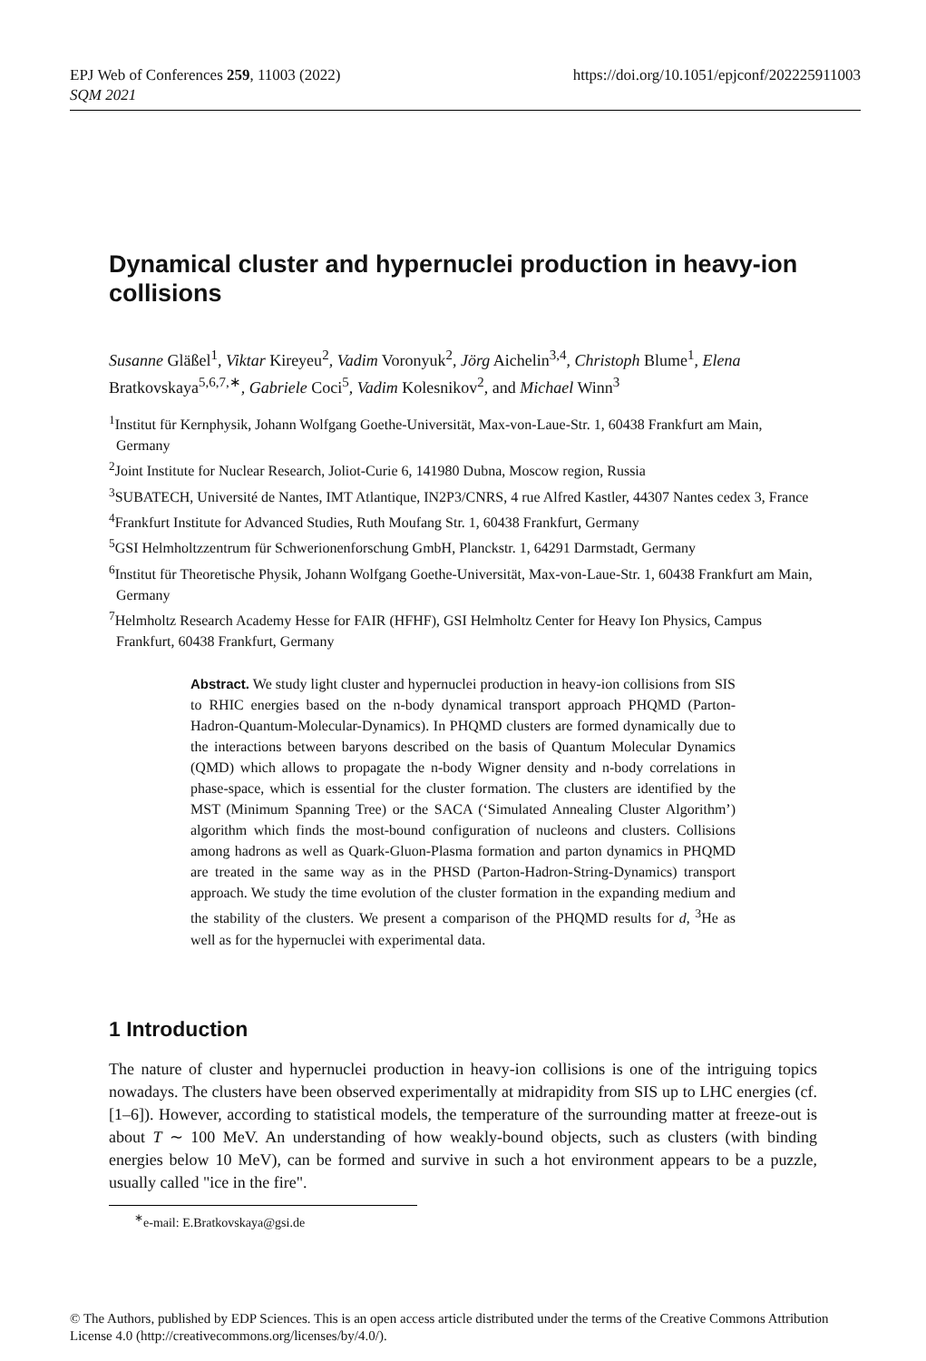https://doi.org/10.1051/epjconf/202225911003 EPJ Web of Conferences 259, 11003 (2022)
SQM 2021
Dynamical cluster and hypernuclei production in heavy-ion collisions
Susanne Gläßel<sup>1</sup>, Viktar Kireyeu<sup>2</sup>, Vadim Voronyuk<sup>2</sup>, Jörg Aichelin<sup>3,4</sup>, Christoph Blume<sup>1</sup>, Elena Bratkovskaya<sup>5,6,7,∗</sup>, Gabriele Coci<sup>5</sup>, Vadim Kolesnikov<sup>2</sup>, and Michael Winn<sup>3</sup>
<sup>1</sup> Institut für Kernphysik, Johann Wolfgang Goethe-Universität, Max-von-Laue-Str. 1, 60438 Frankfurt am Main, Germany
<sup>2</sup> Joint Institute for Nuclear Research, Joliot-Curie 6, 141980 Dubna, Moscow region, Russia
<sup>3</sup> SUBATECH, Université de Nantes, IMT Atlantique, IN2P3/CNRS, 4 rue Alfred Kastler, 44307 Nantes cedex 3, France
<sup>4</sup> Frankfurt Institute for Advanced Studies, Ruth Moufang Str. 1, 60438 Frankfurt, Germany
<sup>5</sup> GSI Helmholtzzentrum für Schwerionenforschung GmbH, Planckstr. 1, 64291 Darmstadt, Germany
<sup>6</sup> Institut für Theoretische Physik, Johann Wolfgang Goethe-Universität, Max-von-Laue-Str. 1, 60438 Frankfurt am Main, Germany
<sup>7</sup> Helmholtz Research Academy Hesse for FAIR (HFHF), GSI Helmholtz Center for Heavy Ion Physics, Campus Frankfurt, 60438 Frankfurt, Germany
Abstract. We study light cluster and hypernuclei production in heavy-ion collisions from SIS to RHIC energies based on the n-body dynamical transport approach PHQMD (Parton-Hadron-Quantum-Molecular-Dynamics). In PHQMD clusters are formed dynamically due to the interactions between baryons described on the basis of Quantum Molecular Dynamics (QMD) which allows to propagate the n-body Wigner density and n-body correlations in phase-space, which is essential for the cluster formation. The clusters are identified by the MST (Minimum Spanning Tree) or the SACA (‘Simulated Annealing Cluster Algorithm’) algorithm which finds the most-bound configuration of nucleons and clusters. Collisions among hadrons as well as Quark-Gluon-Plasma formation and parton dynamics in PHQMD are treated in the same way as in the PHSD (Parton-Hadron-String-Dynamics) transport approach. We study the time evolution of the cluster formation in the expanding medium and the stability of the clusters. We present a comparison of the PHQMD results for d, <sup>3</sup>He as well as for the hypernuclei with experimental data.
1 Introduction
The nature of cluster and hypernuclei production in heavy-ion collisions is one of the intriguing topics nowadays. The clusters have been observed experimentally at midrapidity from SIS up to LHC energies (cf. [1–6]). However, according to statistical models, the temperature of the surrounding matter at freeze-out is about T ∼ 100 MeV. An understanding of how weakly-bound objects, such as clusters (with binding energies below 10 MeV), can be formed and survive in such a hot environment appears to be a puzzle, usually called "ice in the fire".
<sup>∗</sup>e-mail: E.Bratkovskaya@gsi.de
© The Authors, published by EDP Sciences. This is an open access article distributed under the terms of the Creative Commons Attribution License 4.0 (http://creativecommons.org/licenses/by/4.0/).